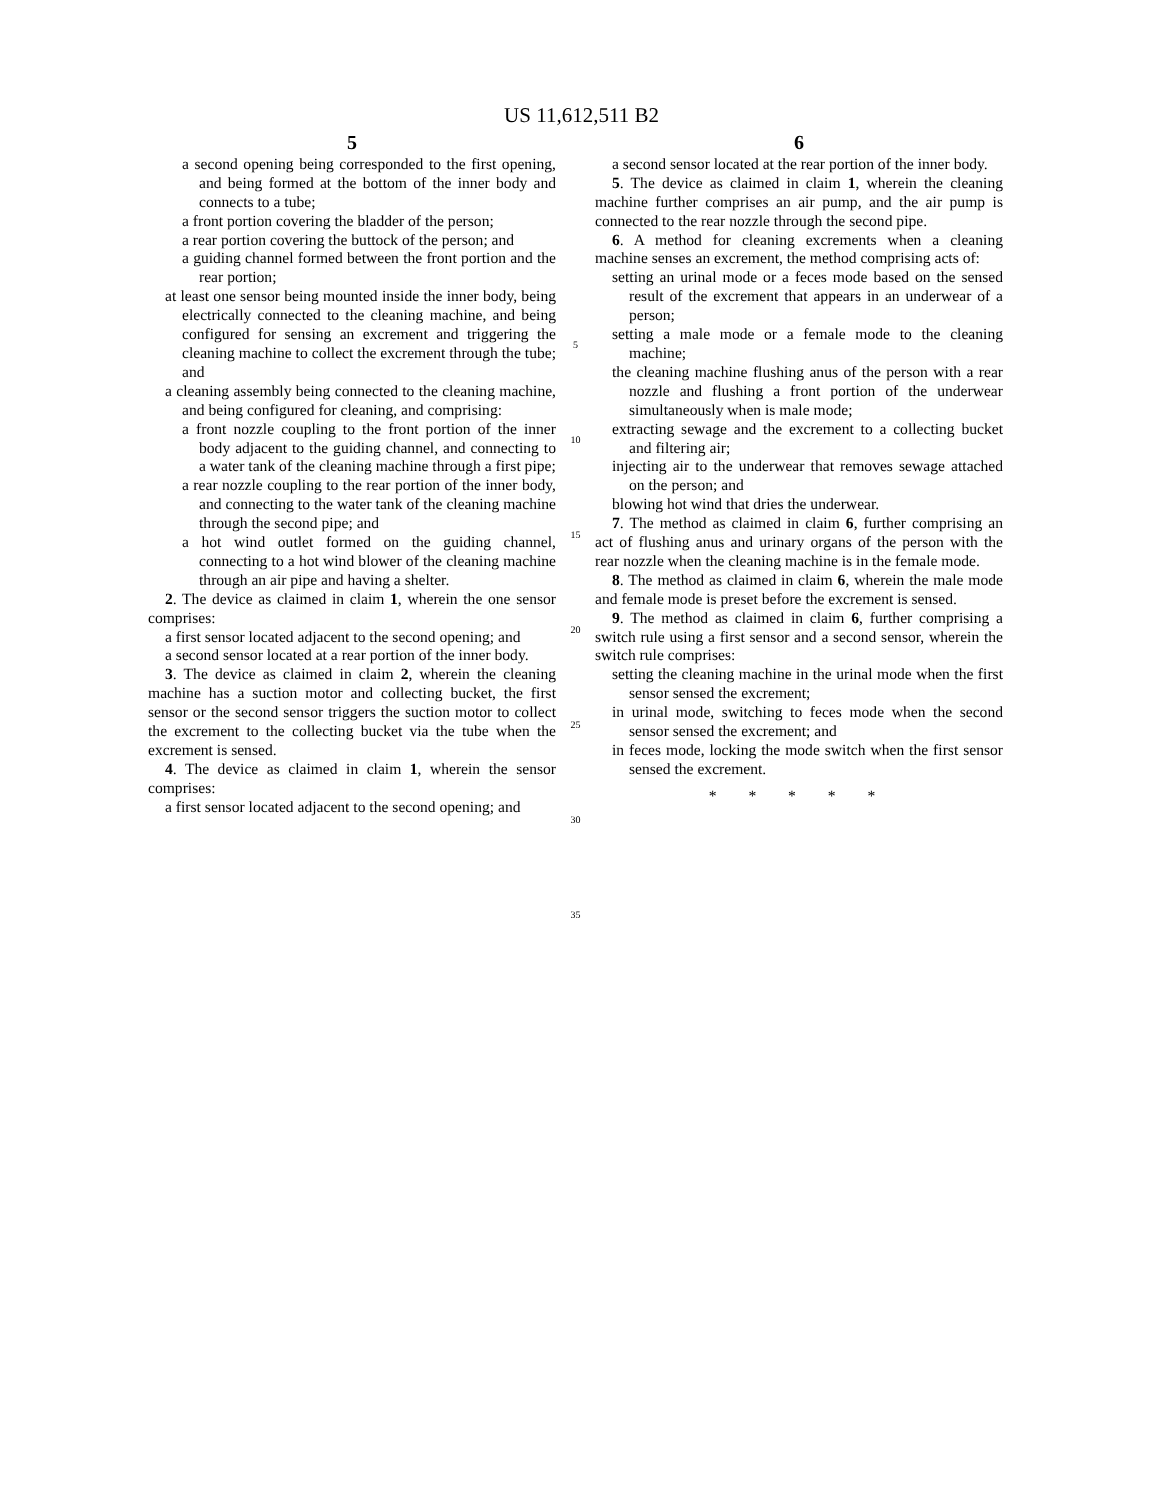US 11,612,511 B2
5
a second opening being corresponded to the first opening, and being formed at the bottom of the inner body and connects to a tube;
a front portion covering the bladder of the person;
a rear portion covering the buttock of the person; and
a guiding channel formed between the front portion and the rear portion;
at least one sensor being mounted inside the inner body, being electrically connected to the cleaning machine, and being configured for sensing an excrement and triggering the cleaning machine to collect the excrement through the tube; and
a cleaning assembly being connected to the cleaning machine, and being configured for cleaning, and comprising:
a front nozzle coupling to the front portion of the inner body adjacent to the guiding channel, and connecting to a water tank of the cleaning machine through a first pipe;
a rear nozzle coupling to the rear portion of the inner body, and connecting to the water tank of the cleaning machine through the second pipe; and
a hot wind outlet formed on the guiding channel, connecting to a hot wind blower of the cleaning machine through an air pipe and having a shelter.
2. The device as claimed in claim 1, wherein the one sensor comprises:
a first sensor located adjacent to the second opening; and
a second sensor located at a rear portion of the inner body.
3. The device as claimed in claim 2, wherein the cleaning machine has a suction motor and collecting bucket, the first sensor or the second sensor triggers the suction motor to collect the excrement to the collecting bucket via the tube when the excrement is sensed.
4. The device as claimed in claim 1, wherein the sensor comprises:
a first sensor located adjacent to the second opening; and
5
10
15
20
25
30
35
6
a second sensor located at the rear portion of the inner body.
5. The device as claimed in claim 1, wherein the cleaning machine further comprises an air pump, and the air pump is connected to the rear nozzle through the second pipe.
6. A method for cleaning excrements when a cleaning machine senses an excrement, the method comprising acts of:
setting an urinal mode or a feces mode based on the sensed result of the excrement that appears in an underwear of a person;
setting a male mode or a female mode to the cleaning machine;
the cleaning machine flushing anus of the person with a rear nozzle and flushing a front portion of the underwear simultaneously when is male mode;
extracting sewage and the excrement to a collecting bucket and filtering air;
injecting air to the underwear that removes sewage attached on the person; and
blowing hot wind that dries the underwear.
7. The method as claimed in claim 6, further comprising an act of flushing anus and urinary organs of the person with the rear nozzle when the cleaning machine is in the female mode.
8. The method as claimed in claim 6, wherein the male mode and female mode is preset before the excrement is sensed.
9. The method as claimed in claim 6, further comprising a switch rule using a first sensor and a second sensor, wherein the switch rule comprises:
setting the cleaning machine in the urinal mode when the first sensor sensed the excrement;
in urinal mode, switching to feces mode when the second sensor sensed the excrement; and
in feces mode, locking the mode switch when the first sensor sensed the excrement.
* * * * *